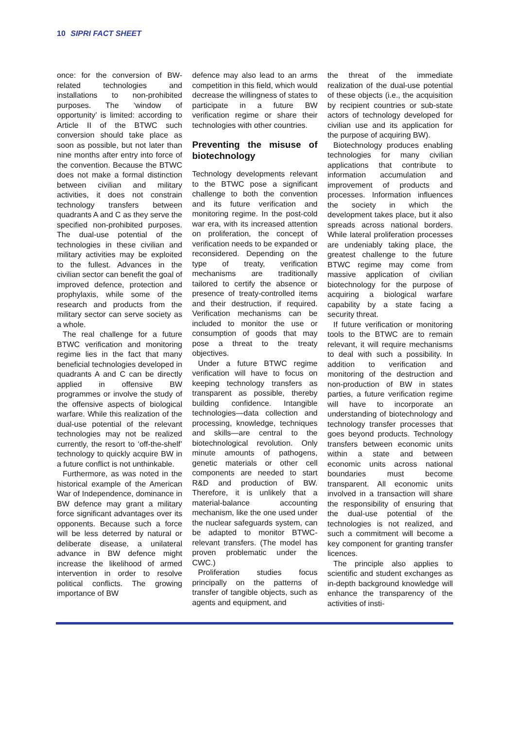10 SIPRI FACT SHEET
once: for the conversion of BW-related technologies and installations to non-prohibited purposes. The ‘window of opportunity’ is limited: according to Article II of the BTWC such conversion should take place as soon as possible, but not later than nine months after entry into force of the convention. Because the BTWC does not make a formal distinction between civilian and military activities, it does not constrain technology transfers between quadrants A and C as they serve the specified non-prohibited purposes. The dual-use potential of the technologies in these civilian and military activities may be exploited to the fullest. Advances in the civilian sector can benefit the goal of improved defence, protection and prophylaxis, while some of the research and products from the military sector can serve society as a whole.
The real challenge for a future BTWC verification and monitoring regime lies in the fact that many beneficial technologies developed in quadrants A and C can be directly applied in offensive BW programmes or involve the study of the offensive aspects of biological warfare. While this realization of the dual-use potential of the relevant technologies may not be realized currently, the resort to ‘off-the-shelf’ technology to quickly acquire BW in a future conflict is not unthinkable.
Furthermore, as was noted in the historical example of the American War of Independence, dominance in BW defence may grant a military force significant advantages over its opponents. Because such a force will be less deterred by natural or deliberate disease, a unilateral advance in BW defence might increase the likelihood of armed intervention in order to resolve political conflicts. The growing importance of BW
defence may also lead to an arms competition in this field, which would decrease the willingness of states to participate in a future BW verification regime or share their technologies with other countries.
Preventing the misuse of biotechnology
Technology developments relevant to the BTWC pose a significant challenge to both the convention and its future verification and monitoring regime. In the post-cold war era, with its increased attention on proliferation, the concept of verification needs to be expanded or reconsidered. Depending on the type of treaty, verification mechanisms are traditionally tailored to certify the absence or presence of treaty-controlled items and their destruction, if required. Verification mechanisms can be included to monitor the use or consumption of goods that may pose a threat to the treaty objectives.
Under a future BTWC regime verification will have to focus on keeping technology transfers as transparent as possible, thereby building confidence. Intangible technologies—data collection and processing, knowledge, techniques and skills—are central to the biotechnological revolution. Only minute amounts of pathogens, genetic materials or other cell components are needed to start R&D and production of BW. Therefore, it is unlikely that a material-balance accounting mechanism, like the one used under the nuclear safeguards system, can be adapted to monitor BTWC-relevant transfers. (The model has proven problematic under the CWC.)
Proliferation studies focus principally on the patterns of transfer of tangible objects, such as agents and equipment, and
the threat of the immediate realization of the dual-use potential of these objects (i.e., the acquisition by recipient countries or sub-state actors of technology developed for civilian use and its application for the purpose of acquiring BW).
Biotechnology produces enabling technologies for many civilian applications that contribute to information accumulation and improvement of products and processes. Information influences the society in which the development takes place, but it also spreads across national borders. While lateral proliferation processes are undeniably taking place, the greatest challenge to the future BTWC regime may come from massive application of civilian biotechnology for the purpose of acquiring a biological warfare capability by a state facing a security threat.
If future verification or monitoring tools to the BTWC are to remain relevant, it will require mechanisms to deal with such a possibility. In addition to verification and monitoring of the destruction and non-production of BW in states parties, a future verification regime will have to incorporate an understanding of biotechnology and technology transfer processes that goes beyond products. Technology transfers between economic units within a state and between economic units across national boundaries must become transparent. All economic units involved in a transaction will share the responsibility of ensuring that the dual-use potential of the technologies is not realized, and such a commitment will become a key component for granting transfer licences.
The principle also applies to scientific and student exchanges as in-depth background knowledge will enhance the transparency of the activities of insti-